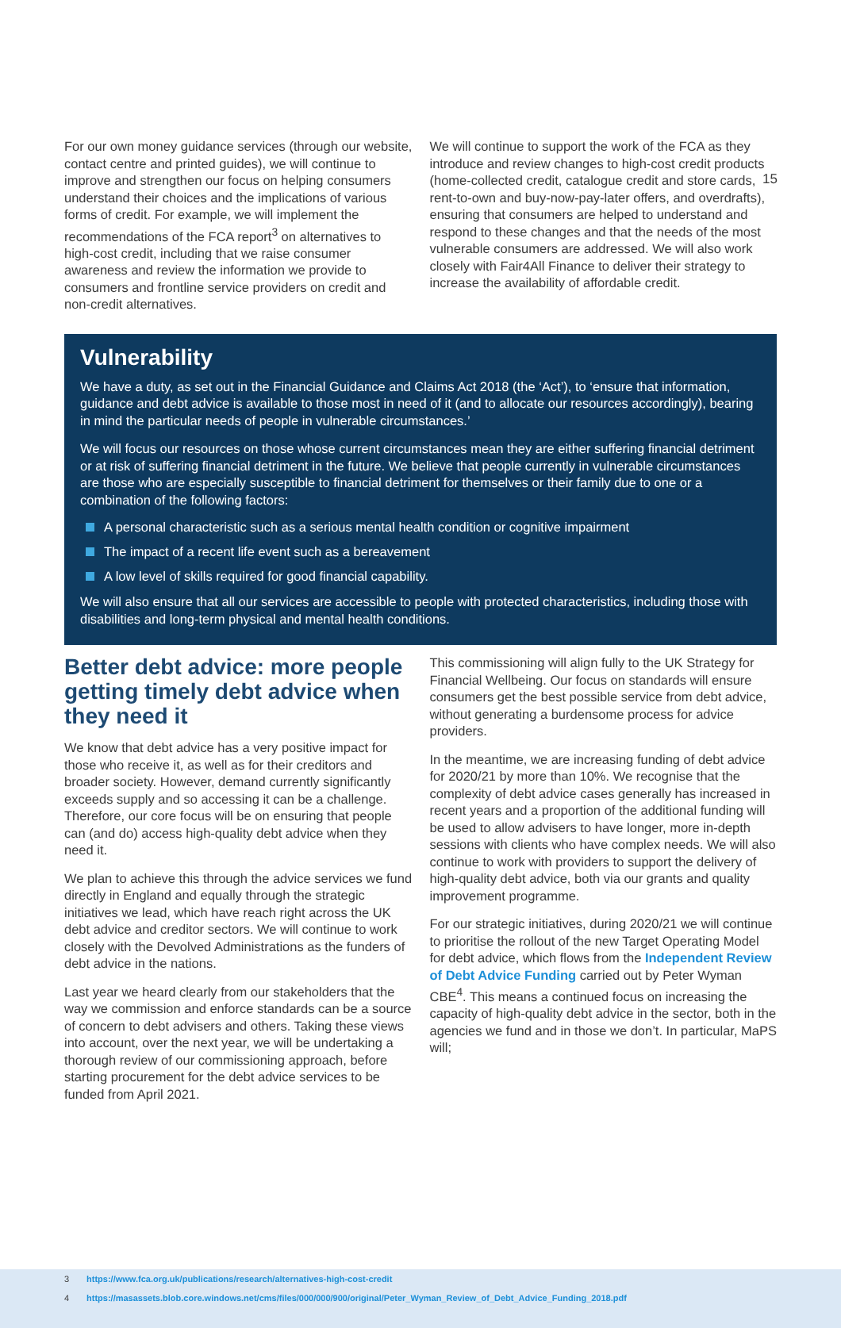15
For our own money guidance services (through our website, contact centre and printed guides), we will continue to improve and strengthen our focus on helping consumers understand their choices and the implications of various forms of credit. For example, we will implement the recommendations of the FCA report<sup>3</sup> on alternatives to high-cost credit, including that we raise consumer awareness and review the information we provide to consumers and frontline service providers on credit and non-credit alternatives.
We will continue to support the work of the FCA as they introduce and review changes to high-cost credit products (home-collected credit, catalogue credit and store cards, rent-to-own and buy-now-pay-later offers, and overdrafts), ensuring that consumers are helped to understand and respond to these changes and that the needs of the most vulnerable consumers are addressed. We will also work closely with Fair4All Finance to deliver their strategy to increase the availability of affordable credit.
Vulnerability
We have a duty, as set out in the Financial Guidance and Claims Act 2018 (the ‘Act’), to ‘ensure that information, guidance and debt advice is available to those most in need of it (and to allocate our resources accordingly), bearing in mind the particular needs of people in vulnerable circumstances.’
We will focus our resources on those whose current circumstances mean they are either suffering financial detriment or at risk of suffering financial detriment in the future. We believe that people currently in vulnerable circumstances are those who are especially susceptible to financial detriment for themselves or their family due to one or a combination of the following factors:
A personal characteristic such as a serious mental health condition or cognitive impairment
The impact of a recent life event such as a bereavement
A low level of skills required for good financial capability.
We will also ensure that all our services are accessible to people with protected characteristics, including those with disabilities and long-term physical and mental health conditions.
Better debt advice: more people getting timely debt advice when they need it
We know that debt advice has a very positive impact for those who receive it, as well as for their creditors and broader society. However, demand currently significantly exceeds supply and so accessing it can be a challenge. Therefore, our core focus will be on ensuring that people can (and do) access high-quality debt advice when they need it.
We plan to achieve this through the advice services we fund directly in England and equally through the strategic initiatives we lead, which have reach right across the UK debt advice and creditor sectors. We will continue to work closely with the Devolved Administrations as the funders of debt advice in the nations.
Last year we heard clearly from our stakeholders that the way we commission and enforce standards can be a source of concern to debt advisers and others. Taking these views into account, over the next year, we will be undertaking a thorough review of our commissioning approach, before starting procurement for the debt advice services to be funded from April 2021.
This commissioning will align fully to the UK Strategy for Financial Wellbeing. Our focus on standards will ensure consumers get the best possible service from debt advice, without generating a burdensome process for advice providers.
In the meantime, we are increasing funding of debt advice for 2020/21 by more than 10%. We recognise that the complexity of debt advice cases generally has increased in recent years and a proportion of the additional funding will be used to allow advisers to have longer, more in-depth sessions with clients who have complex needs. We will also continue to work with providers to support the delivery of high-quality debt advice, both via our grants and quality improvement programme.
For our strategic initiatives, during 2020/21 we will continue to prioritise the rollout of the new Target Operating Model for debt advice, which flows from the Independent Review of Debt Advice Funding carried out by Peter Wyman CBE<sup>4</sup>. This means a continued focus on increasing the capacity of high-quality debt advice in the sector, both in the agencies we fund and in those we don’t. In particular, MaPS will;
3 https://www.fca.org.uk/publications/research/alternatives-high-cost-credit
4 https://masassets.blob.core.windows.net/cms/files/000/000/900/original/Peter_Wyman_Review_of_Debt_Advice_Funding_2018.pdf